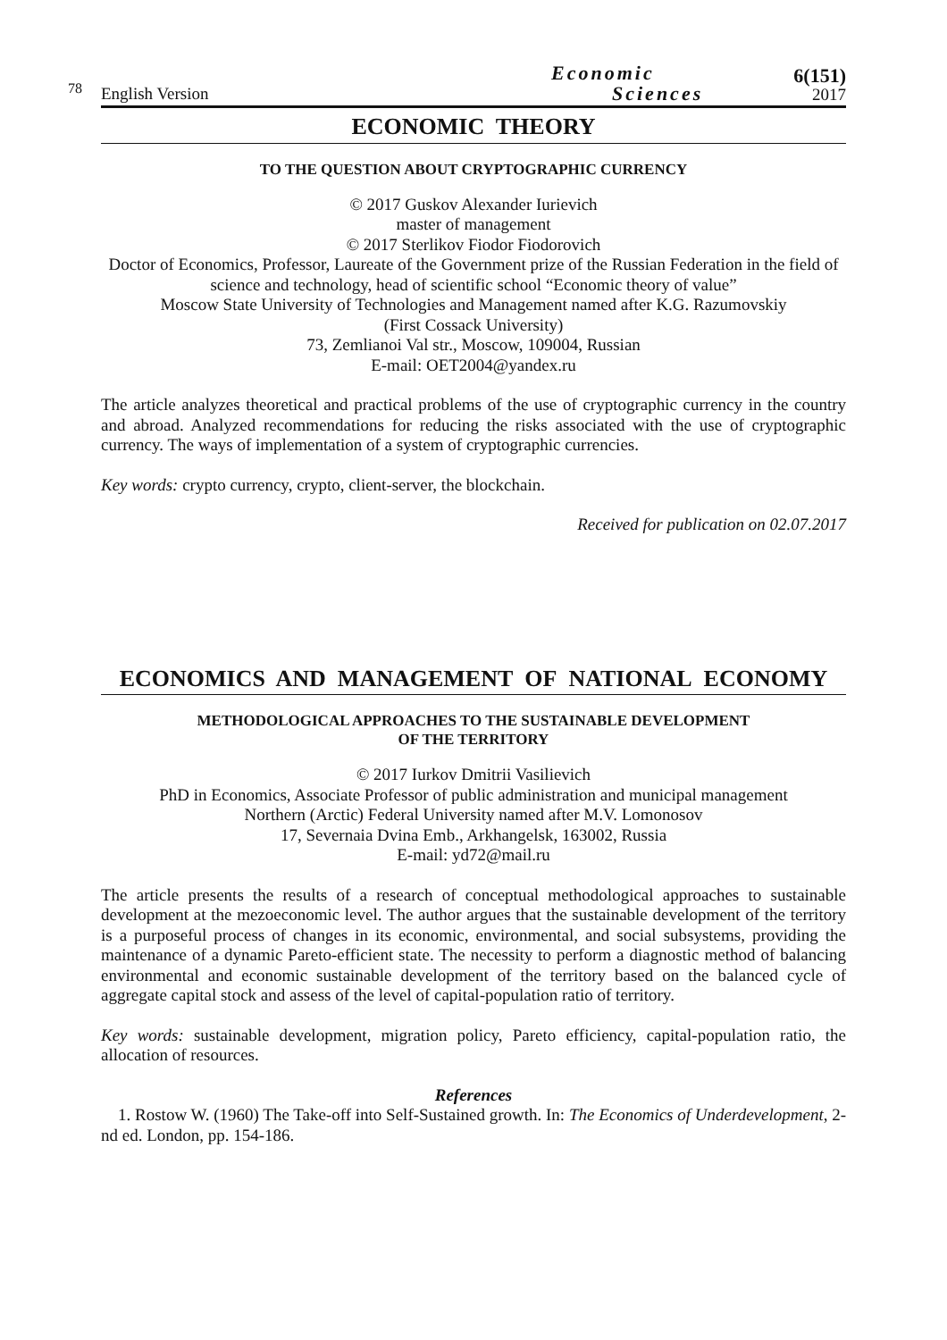78
English Version
Economic
Sciences
6(151)
2017
ECONOMIC THEORY
TO THE QUESTION ABOUT CRYPTOGRAPHIC CURRENCY
© 2017 Guskov Alexander Iurievich
master of management
© 2017 Sterlikov Fiodor Fiodorovich
Doctor of Economics, Professor, Laureate of the Government prize of the Russian Federation in the field of science and technology, head of scientific school “Economic theory of value”
Moscow State University of Technologies and Management named after K.G. Razumovskiy
(First Cossack University)
73, Zemlianoi Val str., Moscow, 109004, Russian
E-mail: OET2004@yandex.ru
The article analyzes theoretical and practical problems of the use of cryptographic currency in the country and abroad. Analyzed recommendations for reducing the risks associated with the use of cryptographic currency. The ways of implementation of a system of cryptographic currencies.
Key words: crypto currency, crypto, client-server, the blockchain.
Received for publication on 02.07.2017
ECONOMICS AND MANAGEMENT OF NATIONAL ECONOMY
METHODOLOGICAL APPROACHES TO THE SUSTAINABLE DEVELOPMENT
OF THE TERRITORY
© 2017 Iurkov Dmitrii Vasilievich
PhD in Economics, Associate Professor of public administration and municipal management
Northern (Arctic) Federal University named after M.V. Lomonosov
17, Severnaia Dvina Emb., Arkhangelsk, 163002, Russia
E-mail: yd72@mail.ru
The article presents the results of a research of conceptual methodological approaches to sustainable development at the mezoeconomic level. The author argues that the sustainable development of the territory is a purposeful process of changes in its economic, environmental, and social subsystems, providing the maintenance of a dynamic Pareto-efficient state. The necessity to perform a diagnostic method of balancing environmental and economic sustainable development of the territory based on the balanced cycle of aggregate capital stock and assess of the level of capital-population ratio of territory.
Key words: sustainable development, migration policy, Pareto efficiency, capital-population ratio, the allocation of resources.
References
1. Rostow W. (1960) The Take-off into Self-Sustained growth. In: The Economics of Underdevelopment, 2-nd ed. London, pp. 154-186.